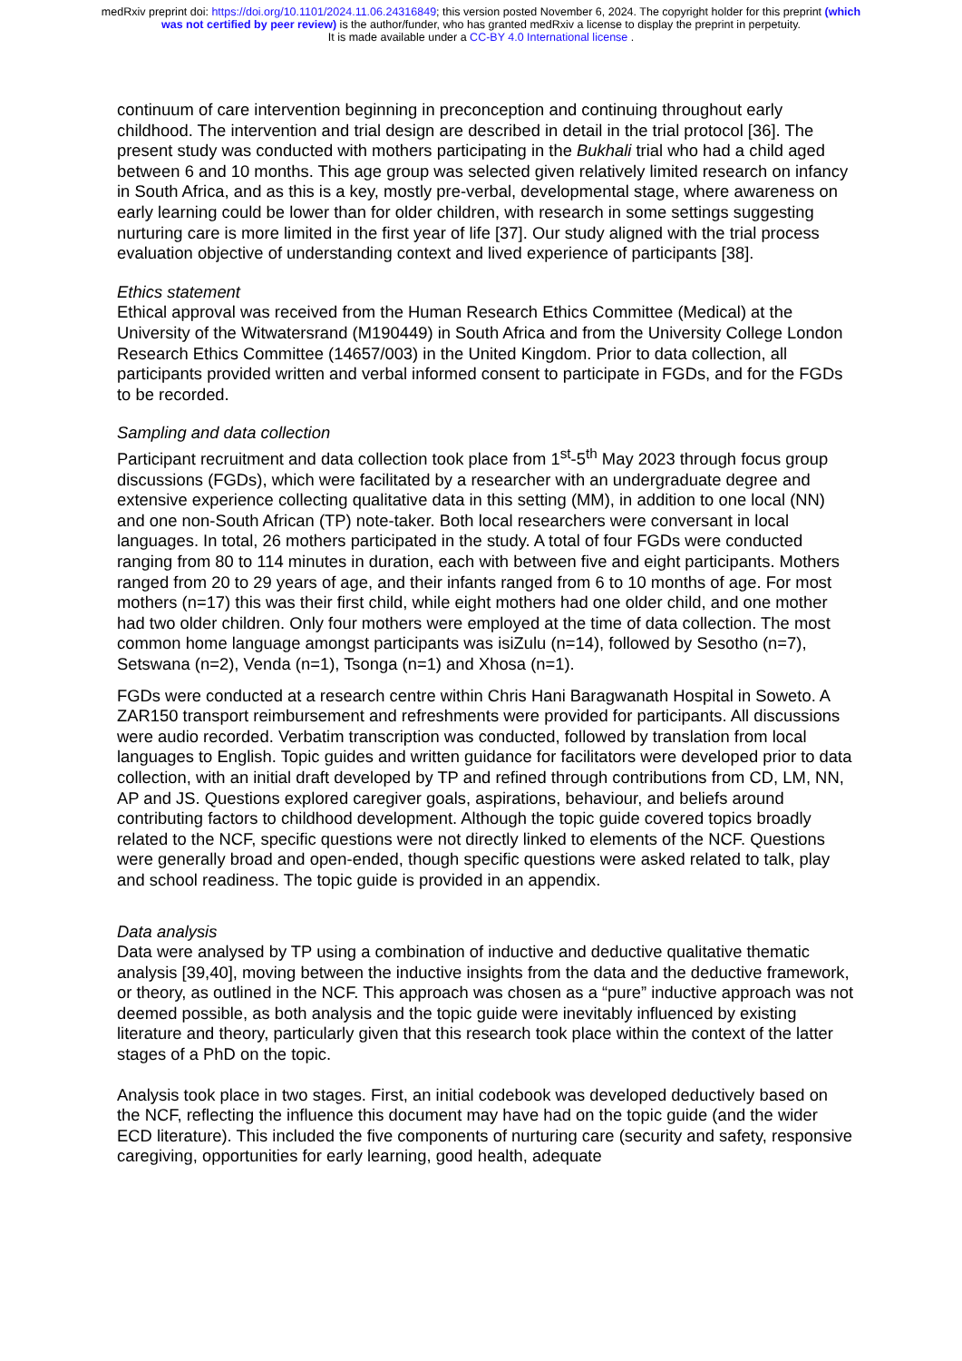medRxiv preprint doi: https://doi.org/10.1101/2024.11.06.24316849; this version posted November 6, 2024. The copyright holder for this preprint (which was not certified by peer review) is the author/funder, who has granted medRxiv a license to display the preprint in perpetuity.
It is made available under a CC-BY 4.0 International license .
continuum of care intervention beginning in preconception and continuing throughout early childhood. The intervention and trial design are described in detail in the trial protocol [36]. The present study was conducted with mothers participating in the Bukhali trial who had a child aged between 6 and 10 months. This age group was selected given relatively limited research on infancy in South Africa, and as this is a key, mostly pre-verbal, developmental stage, where awareness on early learning could be lower than for older children, with research in some settings suggesting nurturing care is more limited in the first year of life [37]. Our study aligned with the trial process evaluation objective of understanding context and lived experience of participants [38].
Ethics statement
Ethical approval was received from the Human Research Ethics Committee (Medical) at the University of the Witwatersrand (M190449) in South Africa and from the University College London Research Ethics Committee (14657/003) in the United Kingdom. Prior to data collection, all participants provided written and verbal informed consent to participate in FGDs, and for the FGDs to be recorded.
Sampling and data collection
Participant recruitment and data collection took place from 1<sup>st</sup>-5<sup>th</sup> May 2023 through focus group discussions (FGDs), which were facilitated by a researcher with an undergraduate degree and extensive experience collecting qualitative data in this setting (MM), in addition to one local (NN) and one non-South African (TP) note-taker. Both local researchers were conversant in local languages. In total, 26 mothers participated in the study. A total of four FGDs were conducted ranging from 80 to 114 minutes in duration, each with between five and eight participants. Mothers ranged from 20 to 29 years of age, and their infants ranged from 6 to 10 months of age. For most mothers (n=17) this was their first child, while eight mothers had one older child, and one mother had two older children. Only four mothers were employed at the time of data collection. The most common home language amongst participants was isiZulu (n=14), followed by Sesotho (n=7), Setswana (n=2), Venda (n=1), Tsonga (n=1) and Xhosa (n=1).
FGDs were conducted at a research centre within Chris Hani Baragwanath Hospital in Soweto. A ZAR150 transport reimbursement and refreshments were provided for participants. All discussions were audio recorded. Verbatim transcription was conducted, followed by translation from local languages to English. Topic guides and written guidance for facilitators were developed prior to data collection, with an initial draft developed by TP and refined through contributions from CD, LM, NN, AP and JS. Questions explored caregiver goals, aspirations, behaviour, and beliefs around contributing factors to childhood development. Although the topic guide covered topics broadly related to the NCF, specific questions were not directly linked to elements of the NCF. Questions were generally broad and open-ended, though specific questions were asked related to talk, play and school readiness. The topic guide is provided in an appendix.
Data analysis
Data were analysed by TP using a combination of inductive and deductive qualitative thematic analysis [39,40], moving between the inductive insights from the data and the deductive framework, or theory, as outlined in the NCF. This approach was chosen as a “pure” inductive approach was not deemed possible, as both analysis and the topic guide were inevitably influenced by existing literature and theory, particularly given that this research took place within the context of the latter stages of a PhD on the topic.
Analysis took place in two stages. First, an initial codebook was developed deductively based on the NCF, reflecting the influence this document may have had on the topic guide (and the wider ECD literature). This included the five components of nurturing care (security and safety, responsive caregiving, opportunities for early learning, good health, adequate